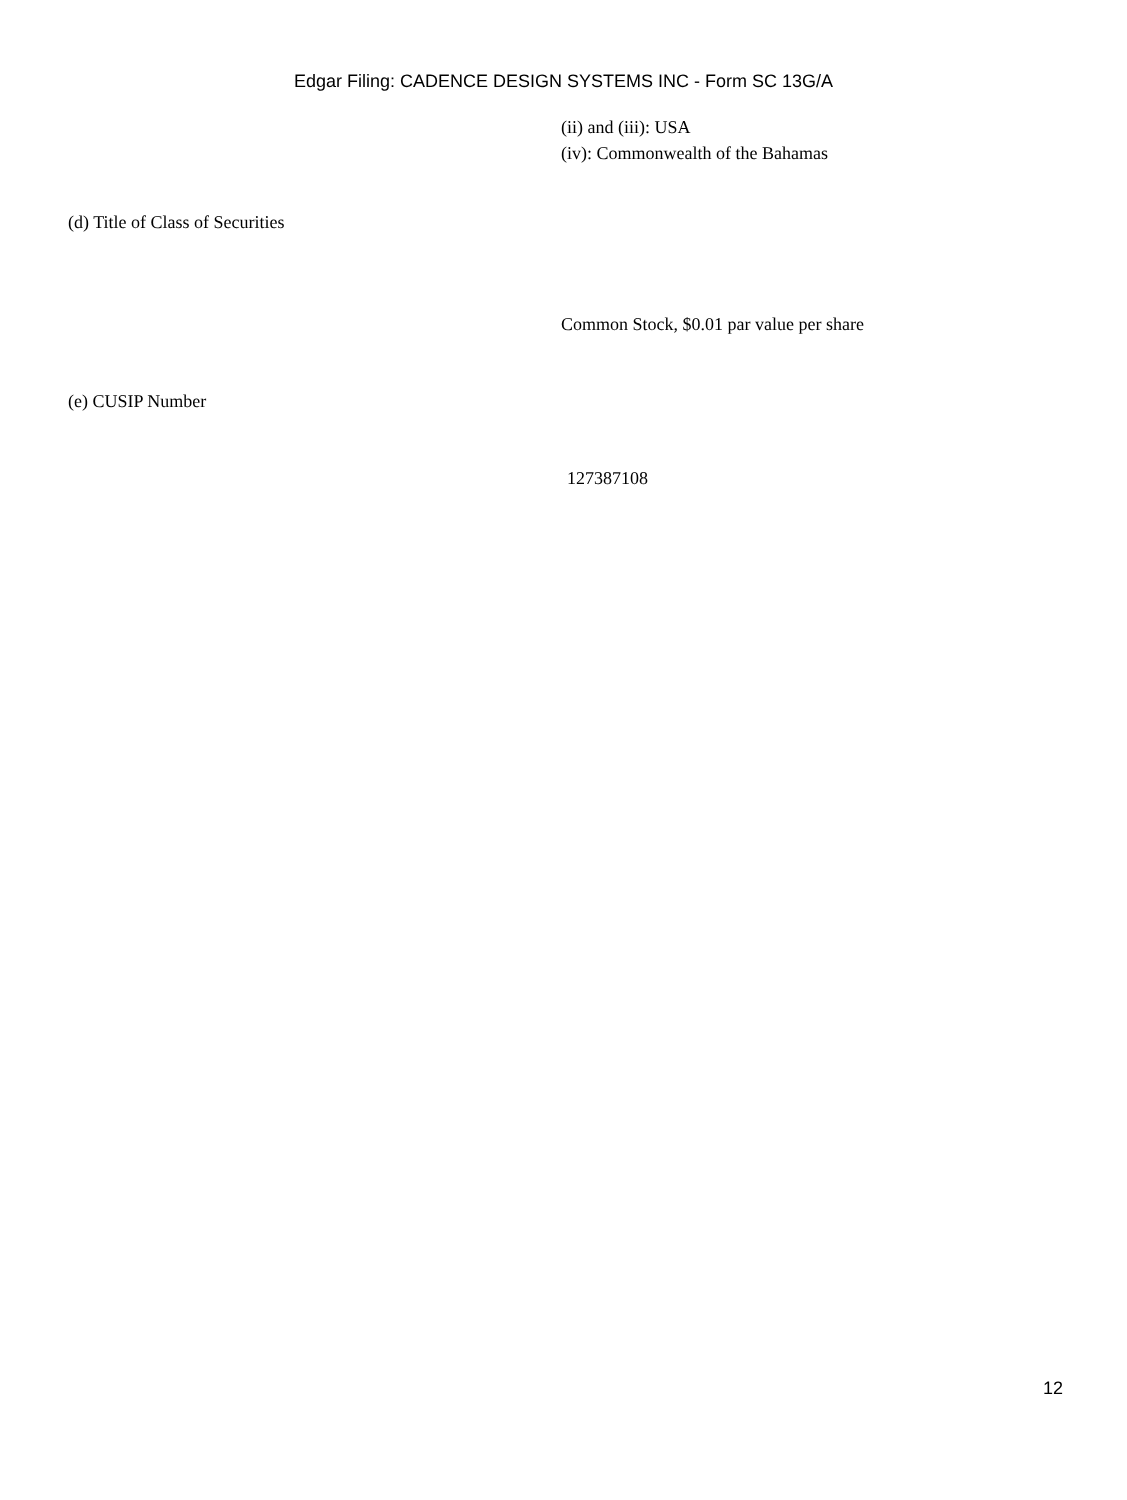Edgar Filing: CADENCE DESIGN SYSTEMS INC - Form SC 13G/A
(ii) and (iii): USA
(iv): Commonwealth of the Bahamas
(d) Title of Class of Securities
Common Stock, $0.01 par value per share
(e) CUSIP Number
127387108
12